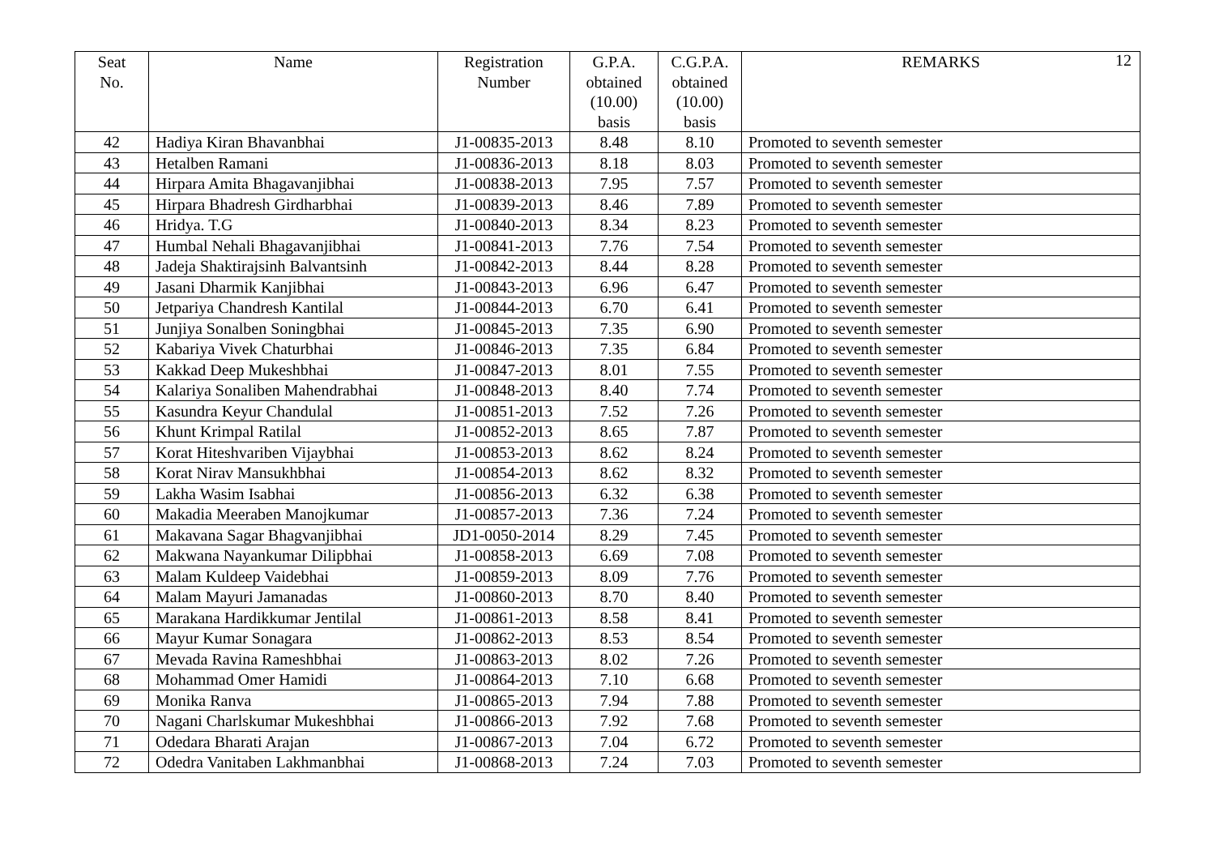12
| Seat No. | Name | Registration Number | G.P.A. obtained (10.00) basis | C.G.P.A. obtained (10.00) basis | REMARKS |
| --- | --- | --- | --- | --- | --- |
| 42 | Hadiya Kiran Bhavanbhai | J1-00835-2013 | 8.48 | 8.10 | Promoted to seventh semester |
| 43 | Hetalben Ramani | J1-00836-2013 | 8.18 | 8.03 | Promoted to seventh semester |
| 44 | Hirpara Amita Bhagavanjibhai | J1-00838-2013 | 7.95 | 7.57 | Promoted to seventh semester |
| 45 | Hirpara Bhadresh Girdharbhai | J1-00839-2013 | 8.46 | 7.89 | Promoted to seventh semester |
| 46 | Hridya. T.G | J1-00840-2013 | 8.34 | 8.23 | Promoted to seventh semester |
| 47 | Humbal Nehali Bhagavanjibhai | J1-00841-2013 | 7.76 | 7.54 | Promoted to seventh semester |
| 48 | Jadeja Shaktirajsinh Balvantsinh | J1-00842-2013 | 8.44 | 8.28 | Promoted to seventh semester |
| 49 | Jasani Dharmik Kanjibhai | J1-00843-2013 | 6.96 | 6.47 | Promoted to seventh semester |
| 50 | Jetpariya Chandresh Kantilal | J1-00844-2013 | 6.70 | 6.41 | Promoted to seventh semester |
| 51 | Junjiya Sonalben Soningbhai | J1-00845-2013 | 7.35 | 6.90 | Promoted to seventh semester |
| 52 | Kabariya Vivek Chaturbhai | J1-00846-2013 | 7.35 | 6.84 | Promoted to seventh semester |
| 53 | Kakkad Deep Mukeshbhai | J1-00847-2013 | 8.01 | 7.55 | Promoted to seventh semester |
| 54 | Kalariya Sonaliben Mahendrabhai | J1-00848-2013 | 8.40 | 7.74 | Promoted to seventh semester |
| 55 | Kasundra Keyur Chandulal | J1-00851-2013 | 7.52 | 7.26 | Promoted to seventh semester |
| 56 | Khunt Krimpal Ratilal | J1-00852-2013 | 8.65 | 7.87 | Promoted to seventh semester |
| 57 | Korat Hiteshvariben Vijaybhai | J1-00853-2013 | 8.62 | 8.24 | Promoted to seventh semester |
| 58 | Korat Nirav Mansukhbhai | J1-00854-2013 | 8.62 | 8.32 | Promoted to seventh semester |
| 59 | Lakha Wasim Isabhai | J1-00856-2013 | 6.32 | 6.38 | Promoted to seventh semester |
| 60 | Makadia Meeraben Manojkumar | J1-00857-2013 | 7.36 | 7.24 | Promoted to seventh semester |
| 61 | Makavana Sagar Bhagvanjibhai | JD1-0050-2014 | 8.29 | 7.45 | Promoted to seventh semester |
| 62 | Makwana Nayankumar Dilipbhai | J1-00858-2013 | 6.69 | 7.08 | Promoted to seventh semester |
| 63 | Malam Kuldeep Vaidebhai | J1-00859-2013 | 8.09 | 7.76 | Promoted to seventh semester |
| 64 | Malam Mayuri Jamanadas | J1-00860-2013 | 8.70 | 8.40 | Promoted to seventh semester |
| 65 | Marakana Hardikkumar Jentilal | J1-00861-2013 | 8.58 | 8.41 | Promoted to seventh semester |
| 66 | Mayur Kumar Sonagara | J1-00862-2013 | 8.53 | 8.54 | Promoted to seventh semester |
| 67 | Mevada Ravina Rameshbhai | J1-00863-2013 | 8.02 | 7.26 | Promoted to seventh semester |
| 68 | Mohammad Omer Hamidi | J1-00864-2013 | 7.10 | 6.68 | Promoted to seventh semester |
| 69 | Monika Ranva | J1-00865-2013 | 7.94 | 7.88 | Promoted to seventh semester |
| 70 | Nagani Charlskumar Mukeshbhai | J1-00866-2013 | 7.92 | 7.68 | Promoted to seventh semester |
| 71 | Odedara Bharati Arajan | J1-00867-2013 | 7.04 | 6.72 | Promoted to seventh semester |
| 72 | Odedra Vanitaben Lakhmanbhai | J1-00868-2013 | 7.24 | 7.03 | Promoted to seventh semester |